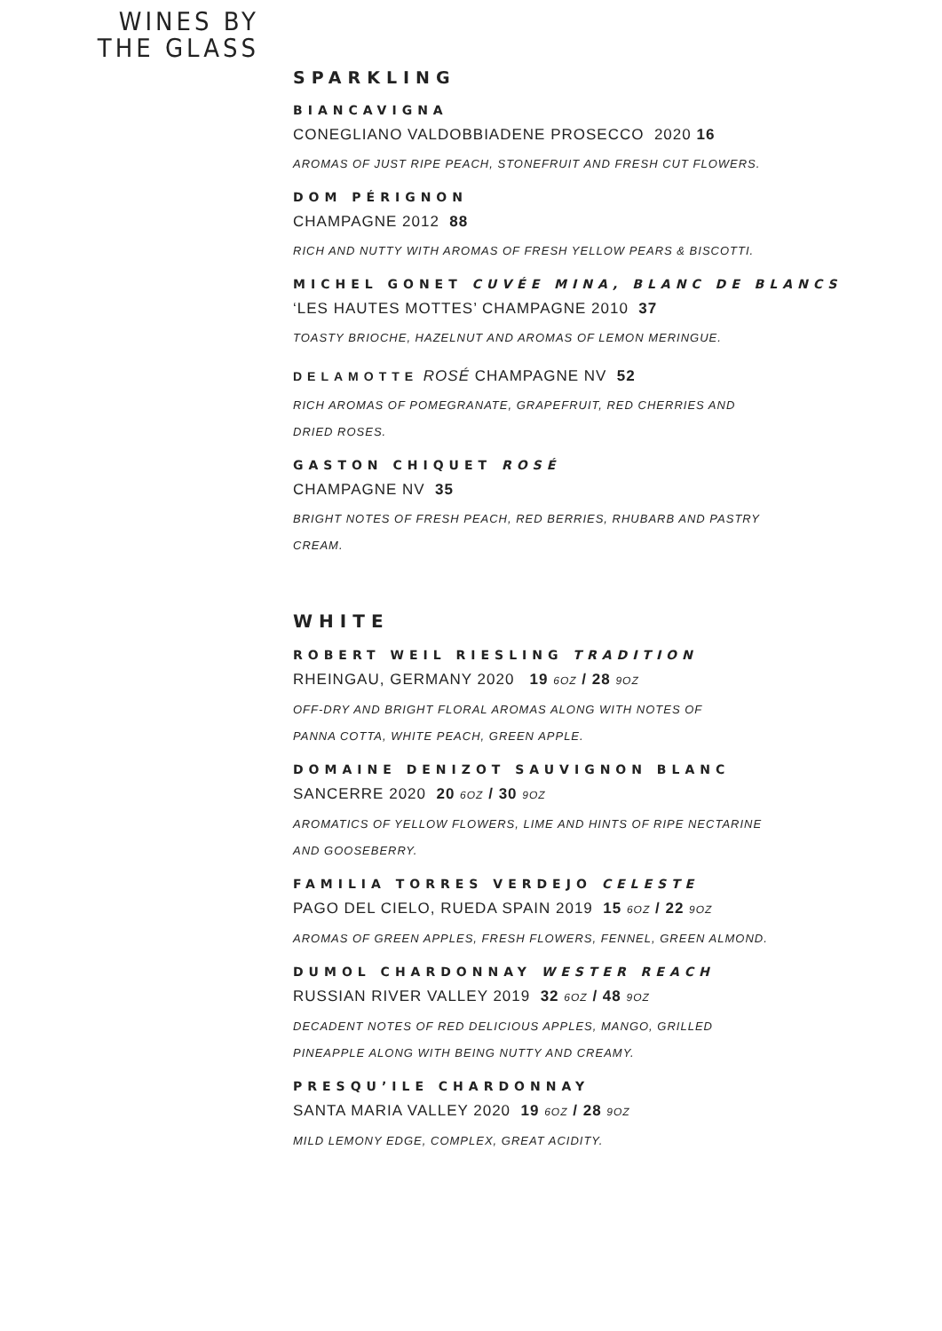WINES BY
THE GLASS
SPARKLING
BIANCAVIGNA
CONEGLIANO VALDOBBIADENE PROSECCO 2020 16
AROMAS OF JUST RIPE PEACH, STONEFRUIT AND FRESH CUT FLOWERS.
DOM PÉRIGNON
CHAMPAGNE 2012 88
RICH AND NUTTY WITH AROMAS OF FRESH YELLOW PEARS & BISCOTTI.
MICHEL GONET CUVÉE MINA, BLANC DE BLANCS
‘LES HAUTES MOTTES’ CHAMPAGNE 2010 37
TOASTY BRIOCHE, HAZELNUT AND AROMAS OF LEMON MERINGUE.
DELAMOTTE ROSÉ CHAMPAGNE NV 52
RICH AROMAS OF POMEGRANATE, GRAPEFRUIT, RED CHERRIES AND
DRIED ROSES.
GASTON CHIQUET ROSÉ
CHAMPAGNE NV 35
BRIGHT NOTES OF FRESH PEACH, RED BERRIES, RHUBARB AND PASTRY
CREAM.
WHITE
ROBERT WEIL RIESLING TRADITION
RHEINGAU, GERMANY 2020 19 6OZ / 28 9OZ
OFF-DRY AND BRIGHT FLORAL AROMAS ALONG WITH NOTES OF
PANNA COTTA, WHITE PEACH, GREEN APPLE.
DOMAINE DENIZOT SAUVIGNON BLANC
SANCERRE 2020 20 6OZ / 30 9OZ
AROMATICS OF YELLOW FLOWERS, LIME AND HINTS OF RIPE NECTARINE
AND GOOSEBERRY.
FAMILIA TORRES VERDEJO CELESTE
PAGO DEL CIELO, RUEDA SPAIN 2019 15 6OZ / 22 9OZ
AROMAS OF GREEN APPLES, FRESH FLOWERS, FENNEL, GREEN ALMOND.
DUMOL CHARDONNAY WESTER REACH
RUSSIAN RIVER VALLEY 2019 32 6OZ / 48 9OZ
DECADENT NOTES OF RED DELICIOUS APPLES, MANGO, GRILLED
PINEAPPLE ALONG WITH BEING NUTTY AND CREAMY.
PRESQU’ILE CHARDONNAY
SANTA MARIA VALLEY 2020 19 6OZ / 28 9OZ
MILD LEMONY EDGE, COMPLEX, GREAT ACIDITY.